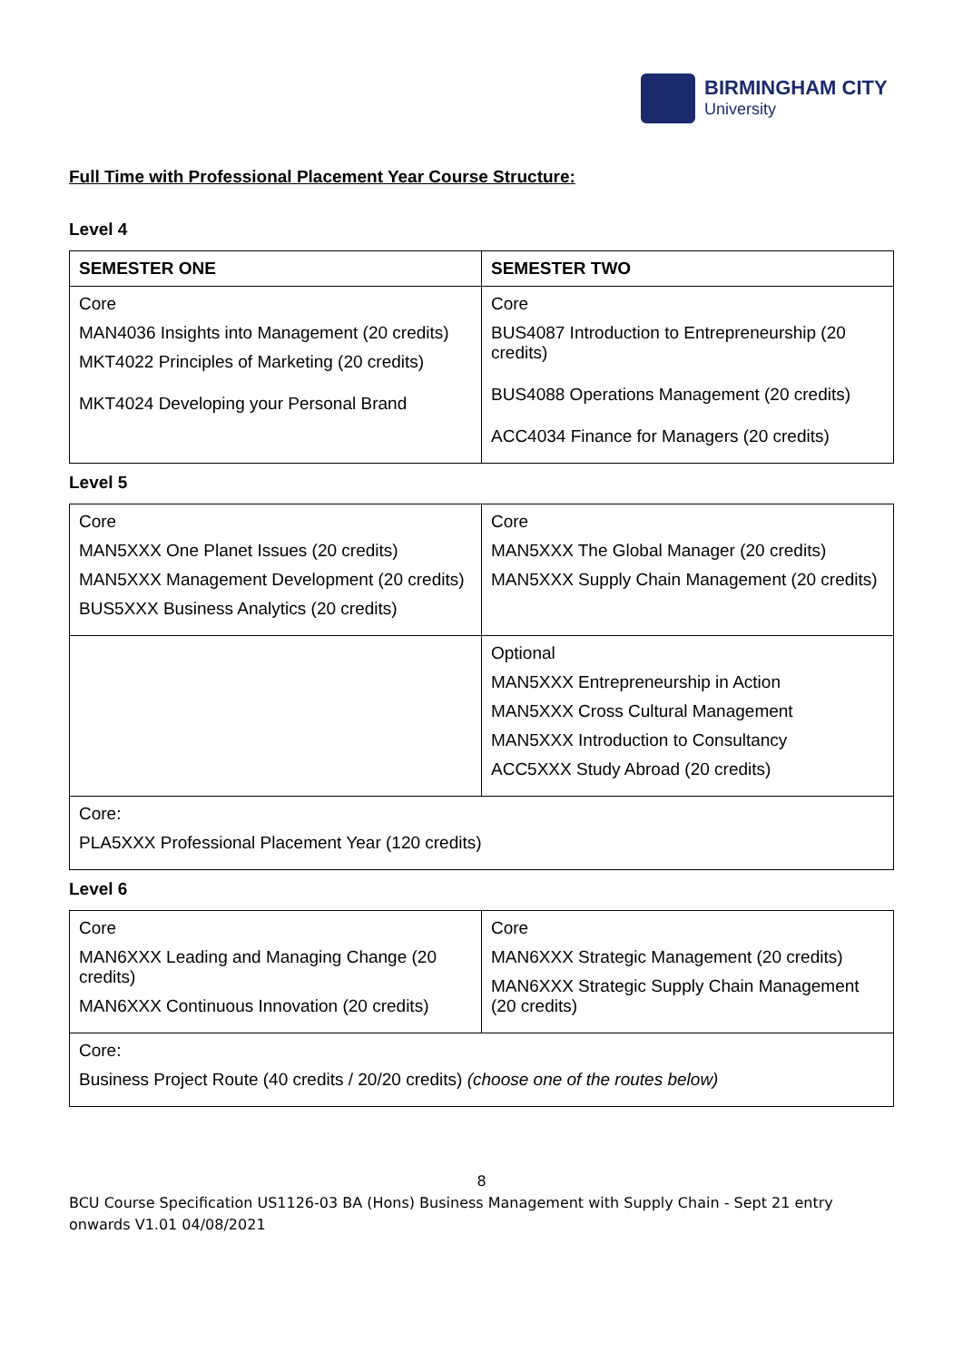BIRMINGHAM CITY
University
Full Time with Professional Placement Year Course Structure:
Level 4
| SEMESTER ONE | SEMESTER TWO |
| --- | --- |
| Core MAN4036 Insights into Management (20 credits) MKT4022 Principles of Marketing (20 credits) MKT4024 Developing your Personal Brand | Core BUS4087 Introduction to Entrepreneurship (20 credits) BUS4088 Operations Management (20 credits) ACC4034 Finance for Managers (20 credits) |
Level 5
| Core MAN5XXX One Planet Issues (20 credits) MAN5XXX Management Development (20 credits) BUS5XXX Business Analytics (20 credits) | Core MAN5XXX The Global Manager (20 credits) MAN5XXX Supply Chain Management (20 credits) |
| | Optional MAN5XXX Entrepreneurship in Action MAN5XXX Cross Cultural Management MAN5XXX Introduction to Consultancy ACC5XXX Study Abroad (20 credits) |
| Core: PLA5XXX Professional Placement Year (120 credits) | |
Level 6
| Core MAN6XXX Leading and Managing Change (20 credits) MAN6XXX Continuous Innovation (20 credits) | Core MAN6XXX Strategic Management (20 credits) MAN6XXX Strategic Supply Chain Management (20 credits) |
| Core: Business Project Route (40 credits / 20/20 credits) (choose one of the routes below) | |
8
BCU Course Specification US1126-03 BA (Hons) Business Management with Supply Chain - Sept 21 entry onwards V1.01 04/08/2021